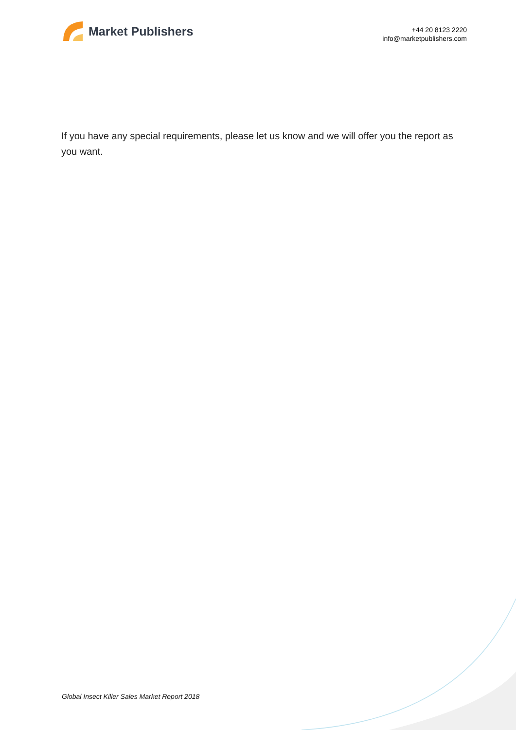Market Publishers
+44 20 8123 2220
info@marketpublishers.com
If you have any special requirements, please let us know and we will offer you the report as you want.
Global Insect Killer Sales Market Report 2018